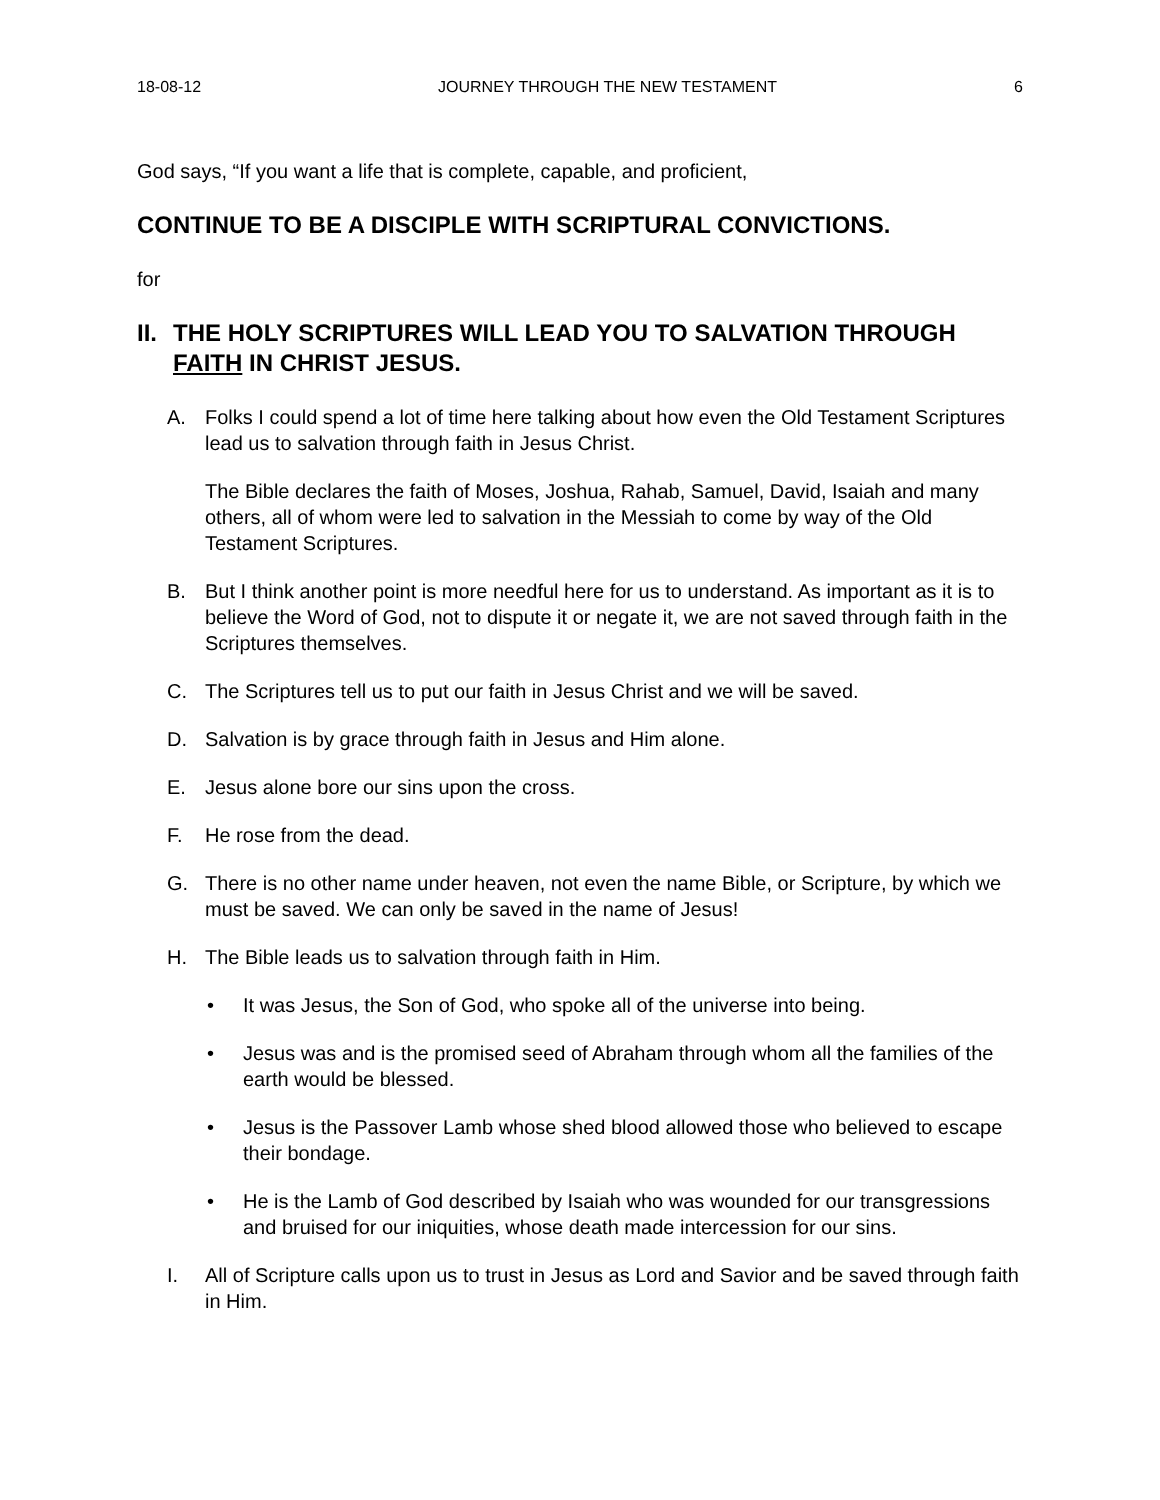18-08-12 JOURNEY THROUGH THE NEW TESTAMENT 6
God says, “If you want a life that is complete, capable, and proficient,
CONTINUE TO BE A DISCIPLE WITH SCRIPTURAL CONVICTIONS.
for
II. THE HOLY SCRIPTURES WILL LEAD YOU TO SALVATION THROUGH FAITH IN CHRIST JESUS.
A. Folks I could spend a lot of time here talking about how even the Old Testament Scriptures lead us to salvation through faith in Jesus Christ.
The Bible declares the faith of Moses, Joshua, Rahab, Samuel, David, Isaiah and many others, all of whom were led to salvation in the Messiah to come by way of the Old Testament Scriptures.
B. But I think another point is more needful here for us to understand. As important as it is to believe the Word of God, not to dispute it or negate it, we are not saved through faith in the Scriptures themselves.
C. The Scriptures tell us to put our faith in Jesus Christ and we will be saved.
D. Salvation is by grace through faith in Jesus and Him alone.
E. Jesus alone bore our sins upon the cross.
F. He rose from the dead.
G. There is no other name under heaven, not even the name Bible, or Scripture, by which we must be saved. We can only be saved in the name of Jesus!
H. The Bible leads us to salvation through faith in Him.
• It was Jesus, the Son of God, who spoke all of the universe into being.
• Jesus was and is the promised seed of Abraham through whom all the families of the earth would be blessed.
• Jesus is the Passover Lamb whose shed blood allowed those who believed to escape their bondage.
• He is the Lamb of God described by Isaiah who was wounded for our transgressions and bruised for our iniquities, whose death made intercession for our sins.
I. All of Scripture calls upon us to trust in Jesus as Lord and Savior and be saved through faith in Him.